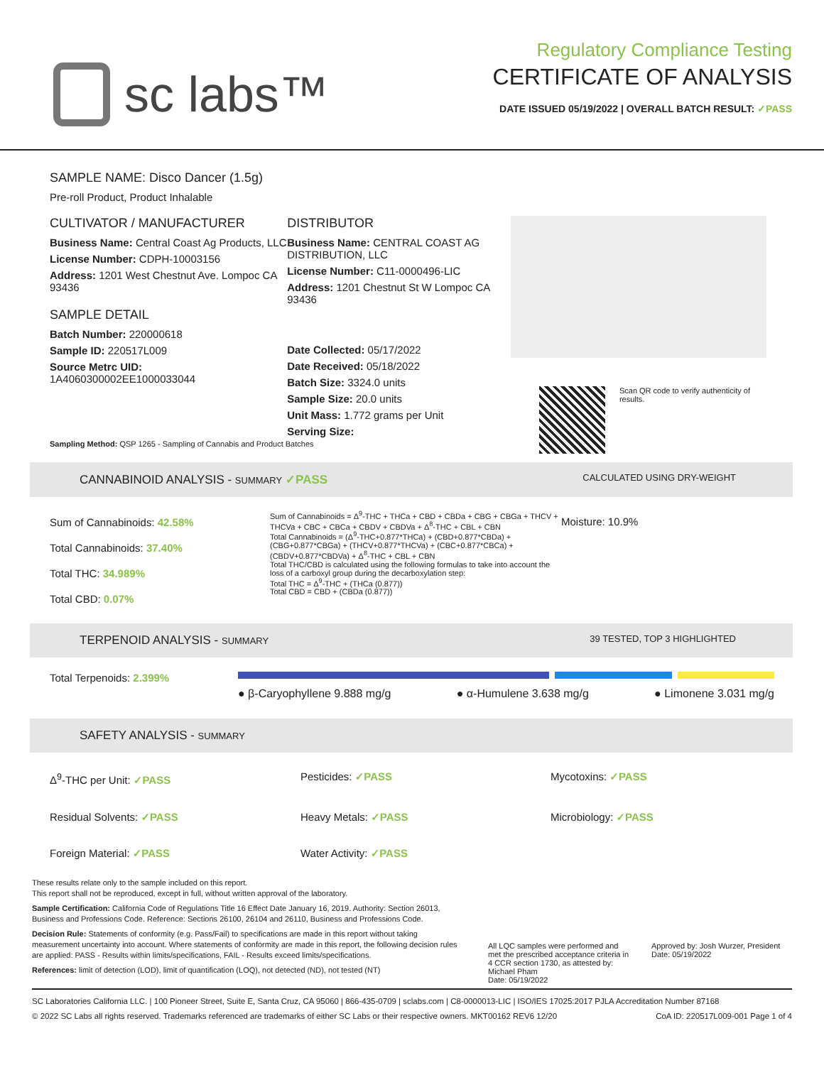sc labs™
Regulatory Compliance Testing
CERTIFICATE OF ANALYSIS
DATE ISSUED 05/19/2022 | OVERALL BATCH RESULT: ✓PASS
SAMPLE NAME: Disco Dancer (1.5g)
Pre-roll Product, Product Inhalable
CULTIVATOR / MANUFACTURER
Business Name: Central Coast Ag Products, LLC
License Number: CDPH-10003156
Address: 1201 West Chestnut Ave. Lompoc CA 93436
SAMPLE DETAIL
Batch Number: 220000618
Sample ID: 220517L009
Source Metrc UID:
1A4060300002EE1000033044
DISTRIBUTOR
Business Name: CENTRAL COAST AG DISTRIBUTION, LLC
License Number: C11-0000496-LIC
Address: 1201 Chestnut St W Lompoc CA 93436
Date Collected: 05/17/2022
Date Received: 05/18/2022
Batch Size: 3324.0 units
Sample Size: 20.0 units
Unit Mass: 1.772 grams per Unit
Serving Size:
Scan QR code to verify authenticity of results.
Sampling Method: QSP 1265 - Sampling of Cannabis and Product Batches
CANNABINOID ANALYSIS - SUMMARY ✓PASS CALCULATED USING DRY-WEIGHT
Sum of Cannabinoids: 42.58%
Total Cannabinoids: 37.40%
Total THC: 34.989%
Total CBD: 0.07%
Sum of Cannabinoids = Δ<sup>9</sup>-THC + THCa + CBD + CBDa + CBG + CBGa + THCV + THCVa + CBC + CBCa + CBDV + CBDVa + Δ<sup>8</sup>-THC + CBL + CBN
Total Cannabinoids = (Δ<sup>9</sup>-THC+0.877*THCa) + (CBD+0.877*CBDa) + (CBG+0.877*CBGa) + (THCV+0.877*THCVa) + (CBC+0.877*CBCa) + (CBDV+0.877*CBDVa) + Δ<sup>8</sup>-THC + CBL + CBN
Total THC/CBD is calculated using the following formulas to take into account the loss of a carboxyl group during the decarboxylation step:
Total THC = Δ<sup>9</sup>-THC + (THCa (0.877))
Total CBD = CBD + (CBDa (0.877))
Moisture: 10.9%
TERPENOID ANALYSIS - SUMMARY 39 TESTED, TOP 3 HIGHLIGHTED
Total Terpenoids: 2.399%
● β-Caryophyllene 9.888 mg/g ● α-Humulene 3.638 mg/g ● Limonene 3.031 mg/g
SAFETY ANALYSIS - SUMMARY
Δ<sup>9</sup>-THC per Unit: ✓PASS
Pesticides: ✓PASS
Mycotoxins: ✓PASS
Residual Solvents: ✓PASS
Heavy Metals: ✓PASS
Microbiology: ✓PASS
Foreign Material: ✓PASS
Water Activity: ✓PASS
These results relate only to the sample included on this report.
This report shall not be reproduced, except in full, without written approval of the laboratory.
Sample Certification: California Code of Regulations Title 16 Effect Date January 16, 2019. Authority: Section 26013, Business and Professions Code. Reference: Sections 26100, 26104 and 26110, Business and Professions Code.
Decision Rule: Statements of conformity (e.g. Pass/Fail) to specifications are made in this report without taking measurement uncertainty into account. Where statements of conformity are made in this report, the following decision rules are applied: PASS - Results within limits/specifications, FAIL - Results exceed limits/specifications.
References: limit of detection (LOD), limit of quantification (LOQ), not detected (ND), not tested (NT)
All LQC samples were performed and met the prescribed acceptance criteria in 4 CCR section 1730, as attested by: Michael Pham
Date: 05/19/2022
Approved by: Josh Wurzer, President
Date: 05/19/2022
SC Laboratories California LLC. | 100 Pioneer Street, Suite E, Santa Cruz, CA 95060 | 866-435-0709 | sclabs.com | C8-0000013-LIC | ISO/IES 17025:2017 PJLA Accreditation Number 87168
© 2022 SC Labs all rights reserved. Trademarks referenced are trademarks of either SC Labs or their respective owners. MKT00162 REV6 12/20 CoA ID: 220517L009-001 Page 1 of 4